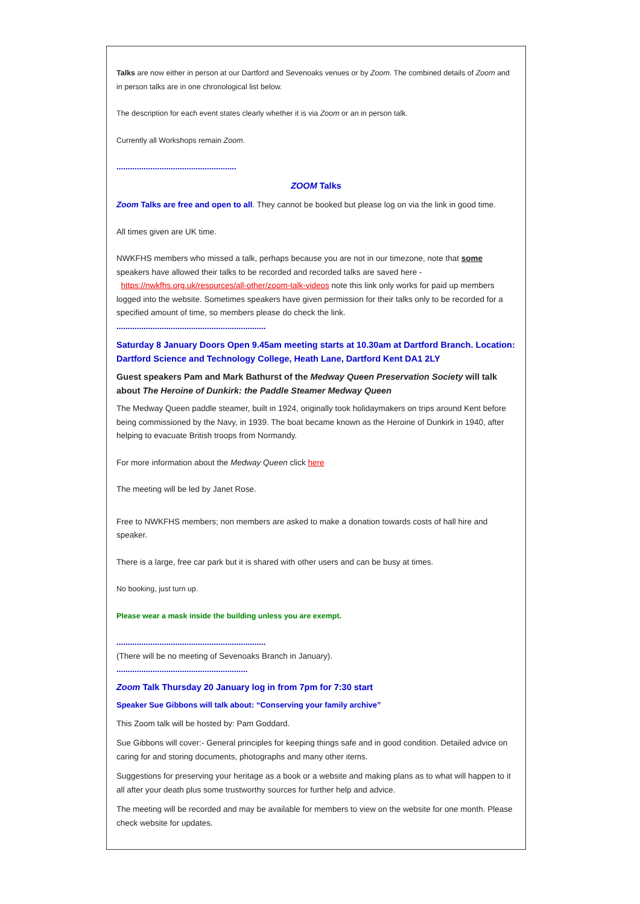Talks are now either in person at our Dartford and Sevenoaks venues or by Zoom. The combined details of Zoom and in person talks are in one chronological list below.
The description for each event states clearly whether it is via Zoom or an in person talk.
Currently all Workshops remain Zoom.
.....................................................
ZOOM Talks
Zoom Talks are free and open to all. They cannot be booked but please log on via the link in good time.
All times given are UK time.
NWKFHS members who missed a talk, perhaps because you are not in our timezone, note that some speakers have allowed their talks to be recorded and recorded talks are saved here - https://nwkfhs.org.uk/resources/all-other/zoom-talk-videos note this link only works for paid up members logged into the website. Sometimes speakers have given permission for their talks only to be recorded for a specified amount of time, so members please do check the link.
..................................................................
Saturday 8 January Doors Open 9.45am meeting starts at 10.30am at Dartford Branch. Location: Dartford Science and Technology College, Heath Lane, Dartford Kent DA1 2LY
Guest speakers Pam and Mark Bathurst of the Medway Queen Preservation Society will talk about The Heroine of Dunkirk: the Paddle Steamer Medway Queen
The Medway Queen paddle steamer, built in 1924, originally took holidaymakers on trips around Kent before being commissioned by the Navy, in 1939. The boat became known as the Heroine of Dunkirk in 1940, after helping to evacuate British troops from Normandy.
For more information about the Medway Queen click here
The meeting will be led by Janet Rose.
Free to NWKFHS members; non members are asked to make a donation towards costs of hall hire and speaker.
There is a large, free car park but it is shared with other users and can be busy at times.
No booking, just turn up.
Please wear a mask inside the building unless you are exempt.
..................................................................
(There will be no meeting of Sevenoaks Branch in January).
..........................................................
Zoom Talk Thursday 20 January log in from 7pm for 7:30 start
Speaker Sue Gibbons will talk about: “Conserving your family archive”
This Zoom talk will be hosted by: Pam Goddard.
Sue Gibbons will cover:- General principles for keeping things safe and in good condition. Detailed advice on caring for and storing documents, photographs and many other items.
Suggestions for preserving your heritage as a book or a website and making plans as to what will happen to it all after your death plus some trustworthy sources for further help and advice.
The meeting will be recorded and may be available for members to view on the website for one month. Please check website for updates.